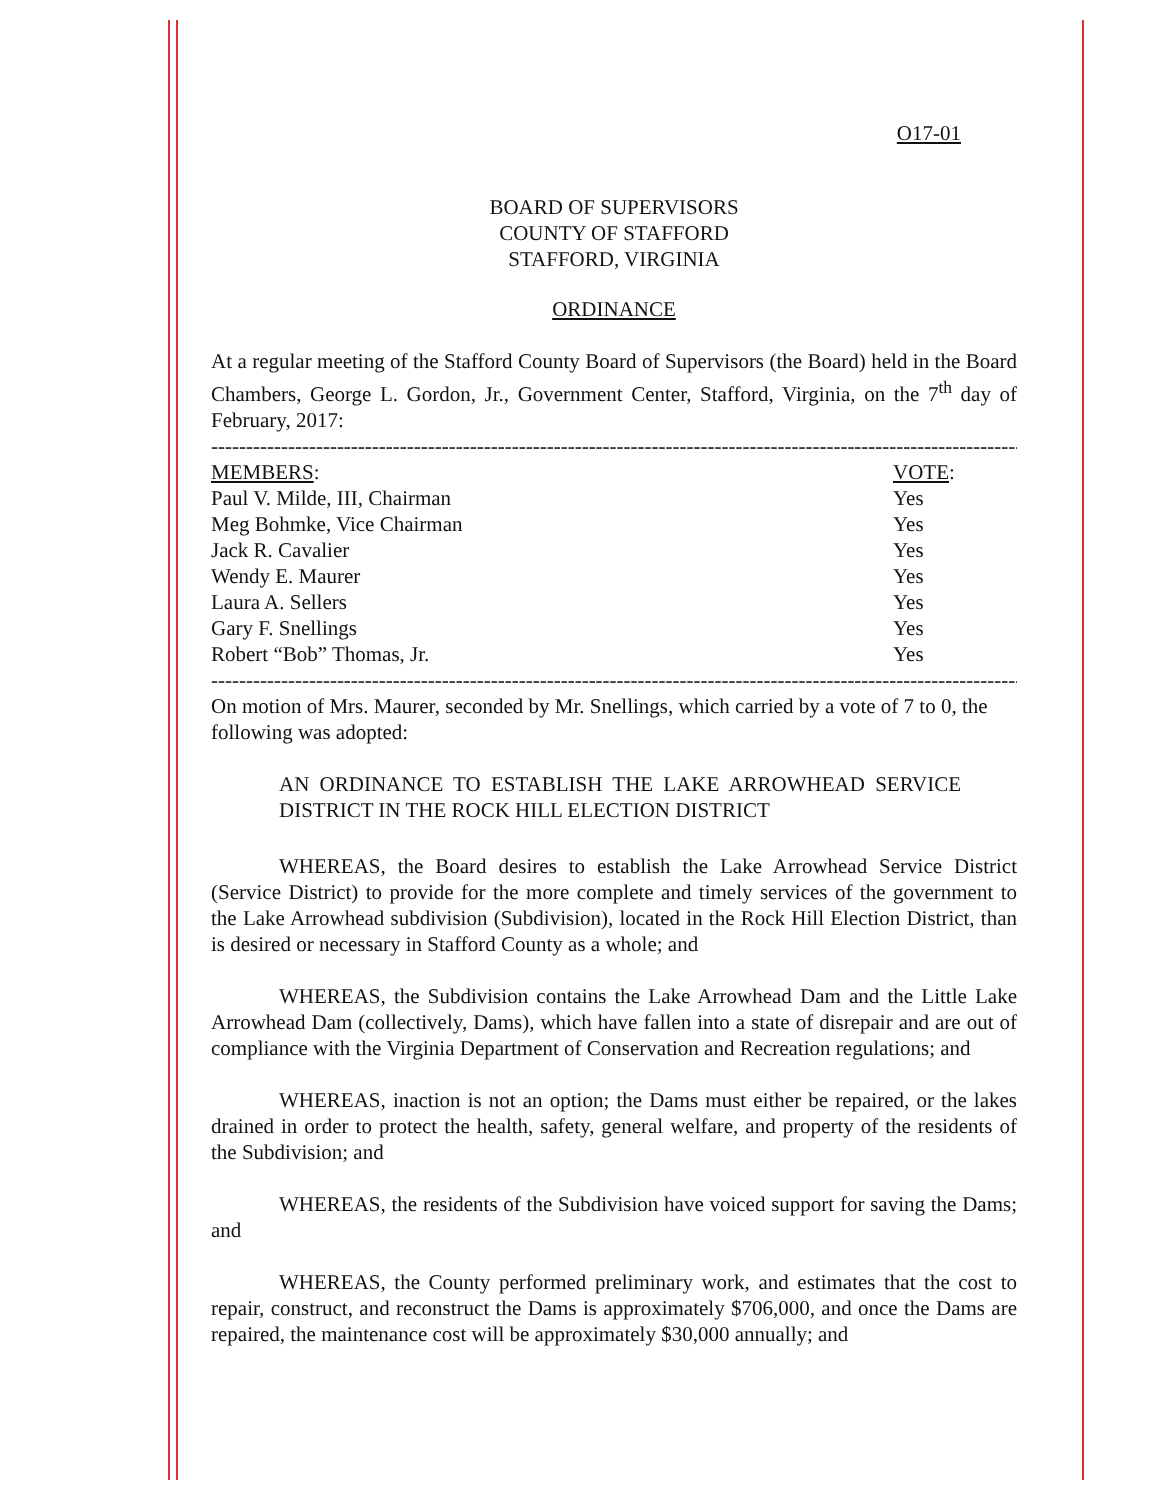O17-01
BOARD OF SUPERVISORS
COUNTY OF STAFFORD
STAFFORD, VIRGINIA
ORDINANCE
At a regular meeting of the Stafford County Board of Supervisors (the Board) held in the Board Chambers, George L. Gordon, Jr., Government Center, Stafford, Virginia, on the 7<sup>th</sup> day of February, 2017:
-----------------------------------------------------------------------------------------------------------------------
| MEMBERS : | VOTE : |
| --- | --- |
| Paul V. Milde, III, Chairman | Yes |
| Meg Bohmke, Vice Chairman | Yes |
| Jack R. Cavalier | Yes |
| Wendy E. Maurer | Yes |
| Laura A. Sellers | Yes |
| Gary F. Snellings | Yes |
| Robert “Bob” Thomas, Jr. | Yes |
-----------------------------------------------------------------------------------------------------------------------
On motion of Mrs. Maurer, seconded by Mr. Snellings, which carried by a vote of 7 to 0, the following was adopted:
AN ORDINANCE TO ESTABLISH THE LAKE ARROWHEAD SERVICE DISTRICT IN THE ROCK HILL ELECTION DISTRICT
WHEREAS, the Board desires to establish the Lake Arrowhead Service District (Service District) to provide for the more complete and timely services of the government to the Lake Arrowhead subdivision (Subdivision), located in the Rock Hill Election District, than is desired or necessary in Stafford County as a whole; and
WHEREAS, the Subdivision contains the Lake Arrowhead Dam and the Little Lake Arrowhead Dam (collectively, Dams), which have fallen into a state of disrepair and are out of compliance with the Virginia Department of Conservation and Recreation regulations; and
WHEREAS, inaction is not an option; the Dams must either be repaired, or the lakes drained in order to protect the health, safety, general welfare, and property of the residents of the Subdivision; and
WHEREAS, the residents of the Subdivision have voiced support for saving the Dams; and
WHEREAS, the County performed preliminary work, and estimates that the cost to repair, construct, and reconstruct the Dams is approximately $706,000, and once the Dams are repaired, the maintenance cost will be approximately $30,000 annually; and